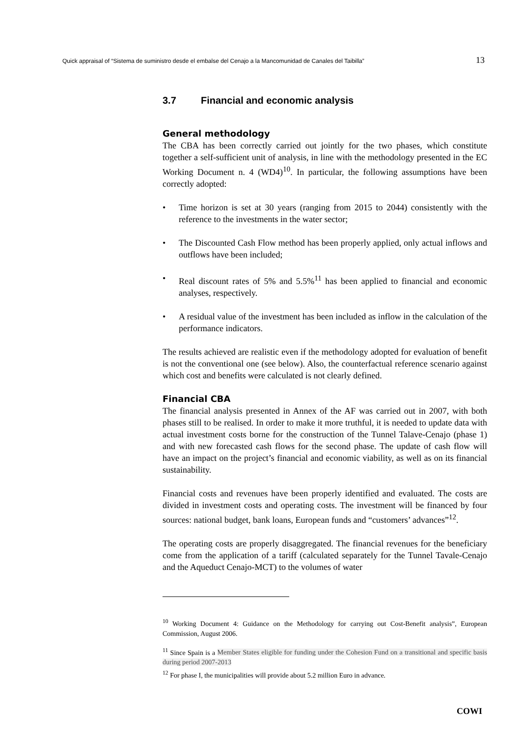Quick appraisal of “Sistema de suministro desde el embalse del Cenajo a la Mancomunidad de Canales del Taibilla” 13
3.7 Financial and economic analysis
General methodology
The CBA has been correctly carried out jointly for the two phases, which constitute together a self-sufficient unit of analysis, in line with the methodology presented in the EC Working Document n. 4 (WD4)<sup>10</sup>. In particular, the following assumptions have been correctly adopted:
• Time horizon is set at 30 years (ranging from 2015 to 2044) consistently with the reference to the investments in the water sector;
• The Discounted Cash Flow method has been properly applied, only actual inflows and outflows have been included;
• Real discount rates of 5% and 5.5%<sup>11</sup> has been applied to financial and economic analyses, respectively.
• A residual value of the investment has been included as inflow in the calculation of the performance indicators.
The results achieved are realistic even if the methodology adopted for evaluation of benefit is not the conventional one (see below). Also, the counterfactual reference scenario against which cost and benefits were calculated is not clearly defined.
Financial CBA
The financial analysis presented in Annex of the AF was carried out in 2007, with both phases still to be realised. In order to make it more truthful, it is needed to update data with actual investment costs borne for the construction of the Tunnel Talave-Cenajo (phase 1) and with new forecasted cash flows for the second phase. The update of cash flow will have an impact on the project’s financial and economic viability, as well as on its financial sustainability.
Financial costs and revenues have been properly identified and evaluated. The costs are divided in investment costs and operating costs. The investment will be financed by four sources: national budget, bank loans, European funds and “customers’ advances”<sup>12</sup>.
The operating costs are properly disaggregated. The financial revenues for the beneficiary come from the application of a tariff (calculated separately for the Tunnel Tavale-Cenajo and the Aqueduct Cenajo-MCT) to the volumes of water
<sup>10</sup> Working Document 4: Guidance on the Methodology for carrying out Cost-Benefit analysis”, European Commission, August 2006.
<sup>11</sup> Since Spain is a Member States eligible for funding under the Cohesion Fund on a transitional and specific basis during period 2007-2013
<sup>12</sup> For phase I, the municipalities will provide about 5.2 million Euro in advance.
COWI